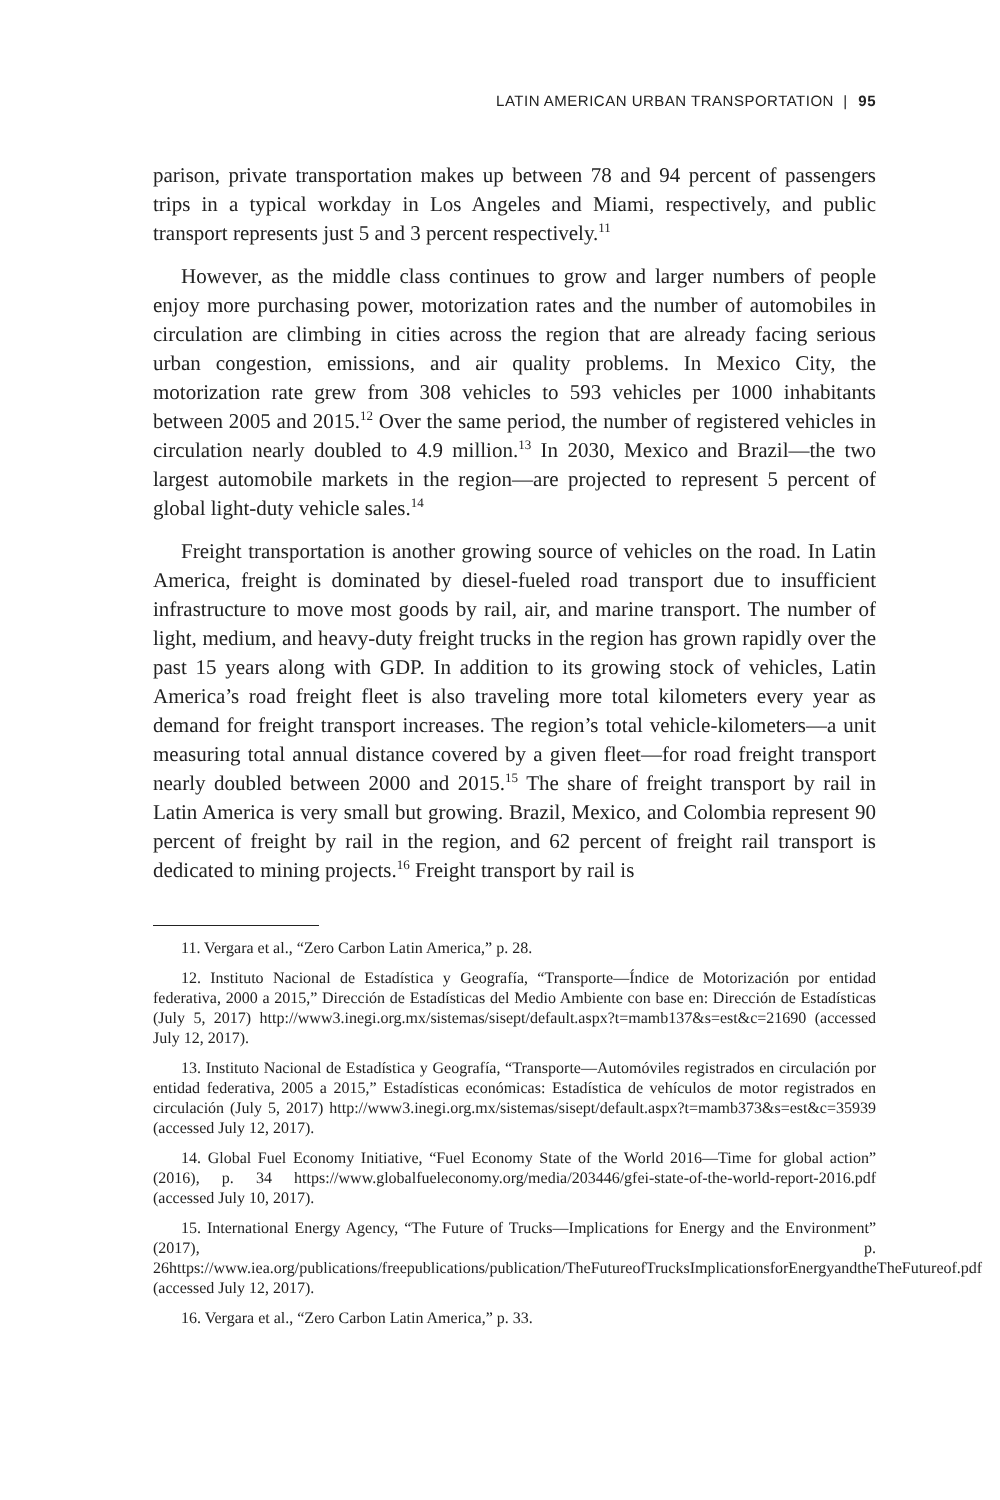LATIN AMERICAN URBAN TRANSPORTATION | 95
parison, private transportation makes up between 78 and 94 percent of passengers trips in a typical workday in Los Angeles and Miami, respectively, and public transport represents just 5 and 3 percent respectively.<sup>11</sup>
However, as the middle class continues to grow and larger numbers of people enjoy more purchasing power, motorization rates and the number of automobiles in circulation are climbing in cities across the region that are already facing serious urban congestion, emissions, and air quality problems. In Mexico City, the motorization rate grew from 308 vehicles to 593 vehicles per 1000 inhabitants between 2005 and 2015.<sup>12</sup> Over the same period, the number of registered vehicles in circulation nearly doubled to 4.9 million.<sup>13</sup> In 2030, Mexico and Brazil—the two largest automobile markets in the region—are projected to represent 5 percent of global light-duty vehicle sales.<sup>14</sup>
Freight transportation is another growing source of vehicles on the road. In Latin America, freight is dominated by diesel-fueled road transport due to insufficient infrastructure to move most goods by rail, air, and marine transport. The number of light, medium, and heavy-duty freight trucks in the region has grown rapidly over the past 15 years along with GDP. In addition to its growing stock of vehicles, Latin America’s road freight fleet is also traveling more total kilometers every year as demand for freight transport increases. The region’s total vehicle-kilometers—a unit measuring total annual distance covered by a given fleet—for road freight transport nearly doubled between 2000 and 2015.<sup>15</sup> The share of freight transport by rail in Latin America is very small but growing. Brazil, Mexico, and Colombia represent 90 percent of freight by rail in the region, and 62 percent of freight rail transport is dedicated to mining projects.<sup>16</sup> Freight transport by rail is
11. Vergara et al., “Zero Carbon Latin America,” p. 28.
12. Instituto Nacional de Estadística y Geografía, “Transporte—Índice de Motorización por entidad federativa, 2000 a 2015,” Dirección de Estadísticas del Medio Ambiente con base en: Dirección de Estadísticas (July 5, 2017) http://www3.inegi.org.mx/sistemas/sisept/default.aspx?t=mamb137&s=est&c=21690 (accessed July 12, 2017).
13. Instituto Nacional de Estadística y Geografía, “Transporte—Automóviles registrados en circulación por entidad federativa, 2005 a 2015,” Estadísticas económicas: Estadística de vehículos de motor registrados en circulación (July 5, 2017) http://www3.inegi.org.mx/sistemas/sisept/default.aspx?t=mamb373&s=est&c=35939 (accessed July 12, 2017).
14. Global Fuel Economy Initiative, “Fuel Economy State of the World 2016—Time for global action” (2016), p. 34 https://www.globalfueleconomy.org/media/203446/gfei-state-of-the-world-report-2016.pdf (accessed July 10, 2017).
15. International Energy Agency, “The Future of Trucks—Implications for Energy and the Environment” (2017), p. 26https://www.iea.org/publications/freepublications/publication/TheFutureofTrucksImplicationsforEnergyandtheTheFutureof.pdf (accessed July 12, 2017).
16. Vergara et al., “Zero Carbon Latin America,” p. 33.